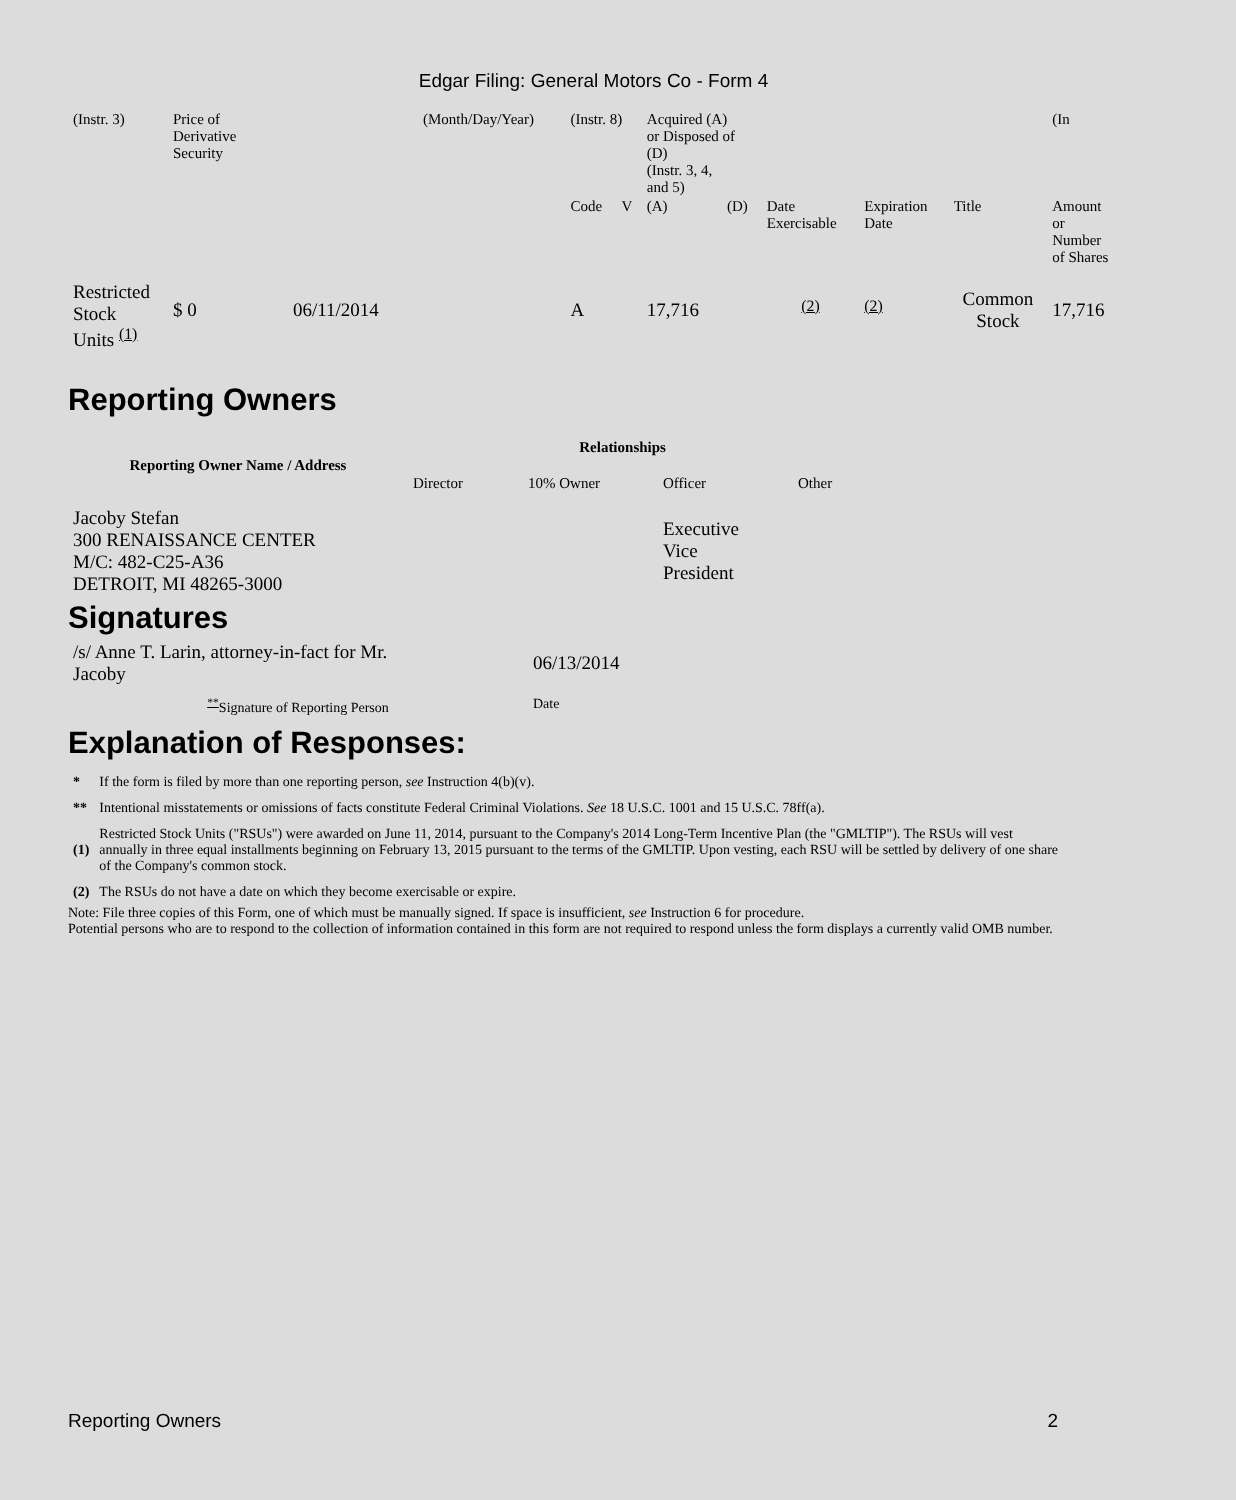Edgar Filing: General Motors Co - Form 4
| (Instr. 3) | Price of Derivative Security | | (Month/Day/Year) | (Instr. 8) | | Acquired (A) or Disposed of (D) (Instr. 3, 4, and 5) | | | | | (In |
| | | | | Code | V | (A) | (D) | Date Exercisable | Expiration Date | Title | Amount or Number of Shares |
| Restricted Stock Units <sup>(1)</sup> | $ 0 | 06/11/2014 | | A | | 17,716 | | <sup>(2)</sup> | <sup>(2)</sup> | Common Stock | 17,716 |
Reporting Owners
| Reporting Owner Name / Address | Relationships | | | |
| --- | --- | --- | --- | --- |
| | Director | 10% Owner | Officer | Other |
| Jacoby Stefan 300 RENAISSANCE CENTER M/C: 482-C25-A36 DETROIT, MI 48265-3000 | | | Executive Vice President | |
Signatures
| /s/ Anne T. Larin, attorney-in-fact for Mr. Jacoby | 06/13/2014 |
| <sup>**</sup> Signature of Reporting Person | Date |
Explanation of Responses:
| * | If the form is filed by more than one reporting person, see Instruction 4(b)(v). |
| ** | Intentional misstatements or omissions of facts constitute Federal Criminal Violations. See 18 U.S.C. 1001 and 15 U.S.C. 78ff(a). |
| (1) | Restricted Stock Units ("RSUs") were awarded on June 11, 2014, pursuant to the Company's 2014 Long-Term Incentive Plan (the "GMLTIP"). The RSUs will vest annually in three equal installments beginning on February 13, 2015 pursuant to the terms of the GMLTIP. Upon vesting, each RSU will be settled by delivery of one share of the Company's common stock. |
| (2) | The RSUs do not have a date on which they become exercisable or expire. |
Note: File three copies of this Form, one of which must be manually signed. If space is insufficient, see Instruction 6 for procedure.
Potential persons who are to respond to the collection of information contained in this form are not required to respond unless the form displays a currently valid OMB number.
Reporting Owners 2